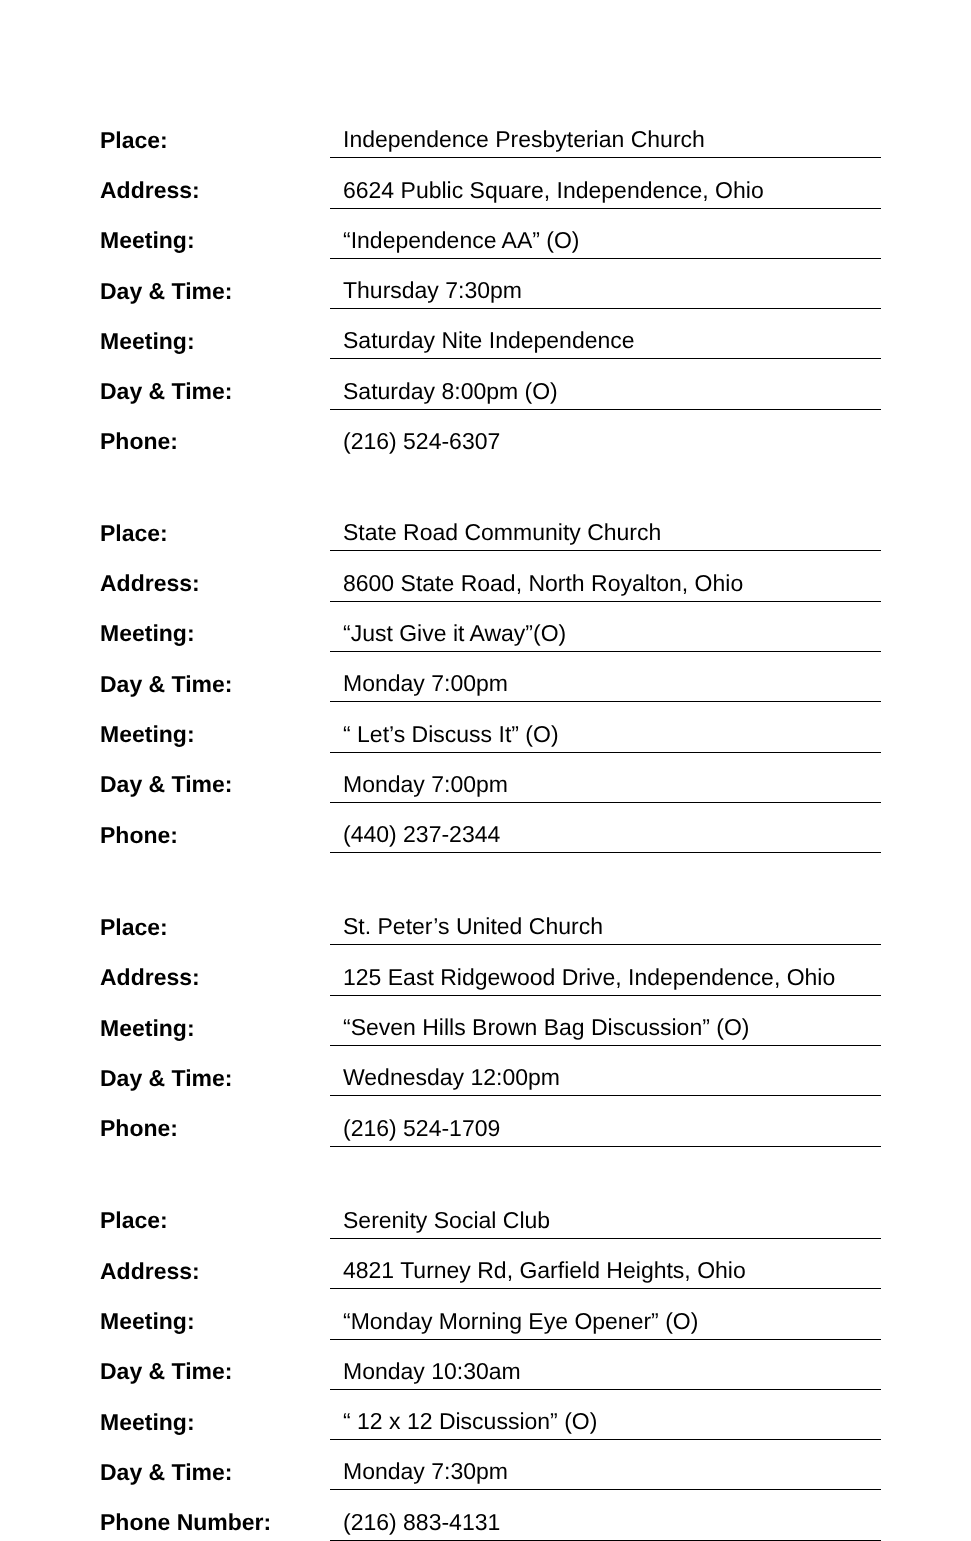| Place: | Independence Presbyterian Church |
| Address: | 6624 Public Square, Independence, Ohio |
| Meeting: | “Independence AA” (O) |
| Day & Time: | Thursday 7:30pm |
| Meeting: | Saturday Nite Independence |
| Day & Time: | Saturday 8:00pm (O) |
| Phone: | (216) 524-6307 |
| Place: | State Road Community Church |
| Address: | 8600 State Road, North Royalton, Ohio |
| Meeting: | “Just Give it Away”(O) |
| Day & Time: | Monday 7:00pm |
| Meeting: | “ Let’s Discuss It” (O) |
| Day & Time: | Monday 7:00pm |
| Phone: | (440) 237-2344 |
| Place: | St. Peter’s United Church |
| Address: | 125 East Ridgewood Drive, Independence, Ohio |
| Meeting: | “Seven Hills Brown Bag Discussion” (O) |
| Day & Time: | Wednesday 12:00pm |
| Phone: | (216) 524-1709 |
| Place: | Serenity Social Club |
| Address: | 4821 Turney Rd, Garfield Heights, Ohio |
| Meeting: | “Monday Morning Eye Opener” (O) |
| Day & Time: | Monday 10:30am |
| Meeting: | “ 12 x 12 Discussion” (O) |
| Day & Time: | Monday 7:30pm |
| Phone Number: | (216) 883-4131 |